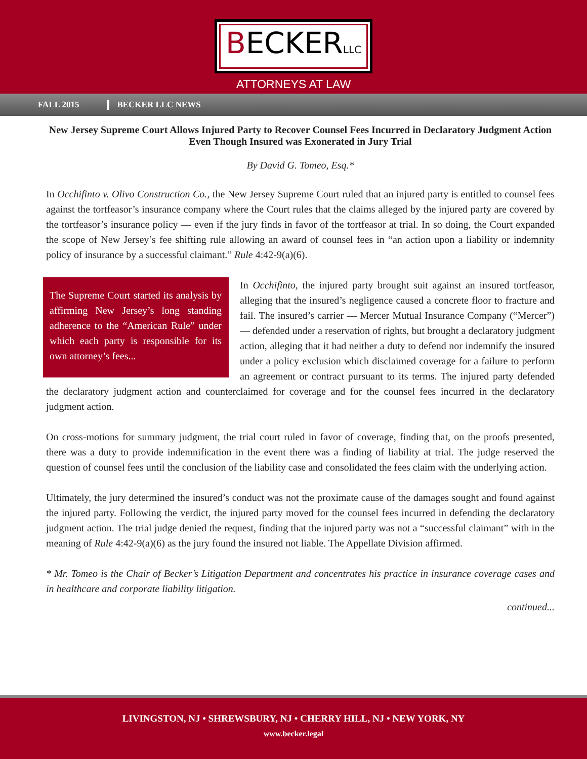BECKERLLC
ATTORNEYS AT LAW
FALL 2015 BECKER LLC NEWS
New Jersey Supreme Court Allows Injured Party to Recover Counsel Fees Incurred in Declaratory Judgment Action Even Though Insured was Exonerated in Jury Trial
By David G. Tomeo, Esq.*
In Occhifinto v. Olivo Construction Co., the New Jersey Supreme Court ruled that an injured party is entitled to counsel fees against the tortfeasor’s insurance company where the Court rules that the claims alleged by the injured party are covered by the tortfeasor’s insurance policy — even if the jury finds in favor of the tortfeasor at trial. In so doing, the Court expanded the scope of New Jersey’s fee shifting rule allowing an award of counsel fees in “an action upon a liability or indemnity policy of insurance by a successful claimant.” Rule 4:42-9(a)(6).
The Supreme Court started its analysis by affirming New Jersey’s long standing adherence to the “American Rule” under which each party is responsible for its own attorney’s fees...
In Occhifinto, the injured party brought suit against an insured tortfeasor, alleging that the insured’s negligence caused a concrete floor to fracture and fail. The insured’s carrier — Mercer Mutual Insurance Company (“Mercer”) — defended under a reservation of rights, but brought a declaratory judgment action, alleging that it had neither a duty to defend nor indemnify the insured under a policy exclusion which disclaimed coverage for a failure to perform an agreement or contract pursuant to its terms. The injured party defended the declaratory judgment action and counterclaimed for coverage and for the counsel fees incurred in the declaratory judgment action.
On cross-motions for summary judgment, the trial court ruled in favor of coverage, finding that, on the proofs presented, there was a duty to provide indemnification in the event there was a finding of liability at trial. The judge reserved the question of counsel fees until the conclusion of the liability case and consolidated the fees claim with the underlying action.
Ultimately, the jury determined the insured’s conduct was not the proximate cause of the damages sought and found against the injured party. Following the verdict, the injured party moved for the counsel fees incurred in defending the declaratory judgment action. The trial judge denied the request, finding that the injured party was not a “successful claimant” with in the meaning of Rule 4:42-9(a)(6) as the jury found the insured not liable. The Appellate Division affirmed.
* Mr. Tomeo is the Chair of Becker’s Litigation Department and concentrates his practice in insurance coverage cases and in healthcare and corporate liability litigation.
continued...
LIVINGSTON, NJ • SHREWSBURY, NJ • CHERRY HILL, NJ • NEW YORK, NY
www.becker.legal